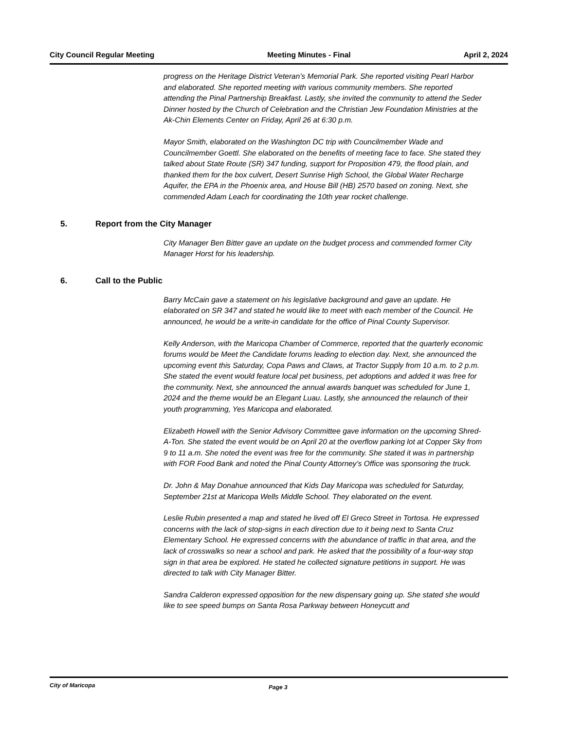City Council Regular Meeting Meeting Minutes - Final April 2, 2024
progress on the Heritage District Veteran’s Memorial Park. She reported visiting Pearl Harbor and elaborated. She reported meeting with various community members. She reported attending the Pinal Partnership Breakfast. Lastly, she invited the community to attend the Seder Dinner hosted by the Church of Celebration and the Christian Jew Foundation Ministries at the Ak-Chin Elements Center on Friday, April 26 at 6:30 p.m.
Mayor Smith, elaborated on the Washington DC trip with Councilmember Wade and Councilmember Goettl. She elaborated on the benefits of meeting face to face. She stated they talked about State Route (SR) 347 funding, support for Proposition 479, the flood plain, and thanked them for the box culvert, Desert Sunrise High School, the Global Water Recharge Aquifer, the EPA in the Phoenix area, and House Bill (HB) 2570 based on zoning. Next, she commended Adam Leach for coordinating the 10th year rocket challenge.
5. Report from the City Manager
City Manager Ben Bitter gave an update on the budget process and commended former City Manager Horst for his leadership.
6. Call to the Public
Barry McCain gave a statement on his legislative background and gave an update. He elaborated on SR 347 and stated he would like to meet with each member of the Council. He announced, he would be a write-in candidate for the office of Pinal County Supervisor.
Kelly Anderson, with the Maricopa Chamber of Commerce, reported that the quarterly economic forums would be Meet the Candidate forums leading to election day. Next, she announced the upcoming event this Saturday, Copa Paws and Claws, at Tractor Supply from 10 a.m. to 2 p.m. She stated the event would feature local pet business, pet adoptions and added it was free for the community. Next, she announced the annual awards banquet was scheduled for June 1, 2024 and the theme would be an Elegant Luau. Lastly, she announced the relaunch of their youth programming, Yes Maricopa and elaborated.
Elizabeth Howell with the Senior Advisory Committee gave information on the upcoming Shred-A-Ton. She stated the event would be on April 20 at the overflow parking lot at Copper Sky from 9 to 11 a.m. She noted the event was free for the community. She stated it was in partnership with FOR Food Bank and noted the Pinal County Attorney’s Office was sponsoring the truck.
Dr. John & May Donahue announced that Kids Day Maricopa was scheduled for Saturday, September 21st at Maricopa Wells Middle School. They elaborated on the event.
Leslie Rubin presented a map and stated he lived off El Greco Street in Tortosa. He expressed concerns with the lack of stop-signs in each direction due to it being next to Santa Cruz Elementary School. He expressed concerns with the abundance of traffic in that area, and the lack of crosswalks so near a school and park. He asked that the possibility of a four-way stop sign in that area be explored. He stated he collected signature petitions in support. He was directed to talk with City Manager Bitter.
Sandra Calderon expressed opposition for the new dispensary going up. She stated she would like to see speed bumps on Santa Rosa Parkway between Honeycutt and
City of Maricopa Page 3